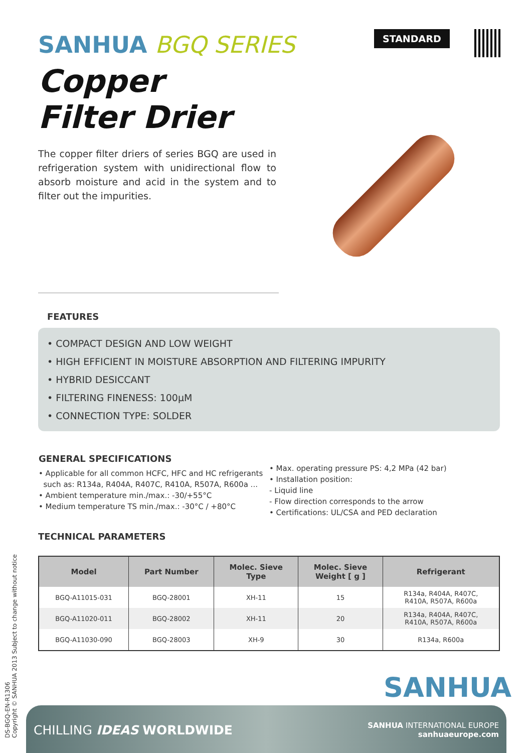SANHUA BGQ SERIES
Copper
Filter Drier
The copper filter driers of series BGQ are used in refrigeration system with unidirectional flow to absorb moisture and acid in the system and to filter out the impurities.
STANDARD
FEATURES
• COMPACT DESIGN AND LOW WEIGHT
• HIGH EFFICIENT IN MOISTURE ABSORPTION AND FILTERING IMPURITY
• HYBRID DESICCANT
• FILTERING FINENESS: 100µM
• CONNECTION TYPE: SOLDER
GENERAL SPECIFICATIONS
• Applicable for all common HCFC, HFC and HC refrigerants
such as: R134a, R404A, R407C, R410A, R507A, R600a ...
• Ambient temperature min./max.: -30/+55°C
• Medium temperature TS min./max.: -30°C / +80°C
• Max. operating pressure PS: 4,2 MPa (42 bar)
• Installation position:
- Liquid line
- Flow direction corresponds to the arrow
• Certifications: UL/CSA and PED declaration
TECHNICAL PARAMETERS
| Model | Part Number | Molec. Sieve Type | Molec. Sieve Weight [ g ] | Refrigerant |
| --- | --- | --- | --- | --- |
| BGQ-A11015-031 | BGQ-28001 | XH-11 | 15 | R134a, R404A, R407C, R410A, R507A, R600a |
| BGQ-A11020-011 | BGQ-28002 | XH-11 | 20 | R134a, R404A, R407C, R410A, R507A, R600a |
| BGQ-A11030-090 | BGQ-28003 | XH-9 | 30 | R134a, R600a |
DS-BGQ-EN-R1306
Copyright © SANHUA 2013 Subject to change without notice
SANHUA
CHILLING IDEAS WORLDWIDE
SANHUA INTERNATIONAL EUROPE
sanhuaeurope.com